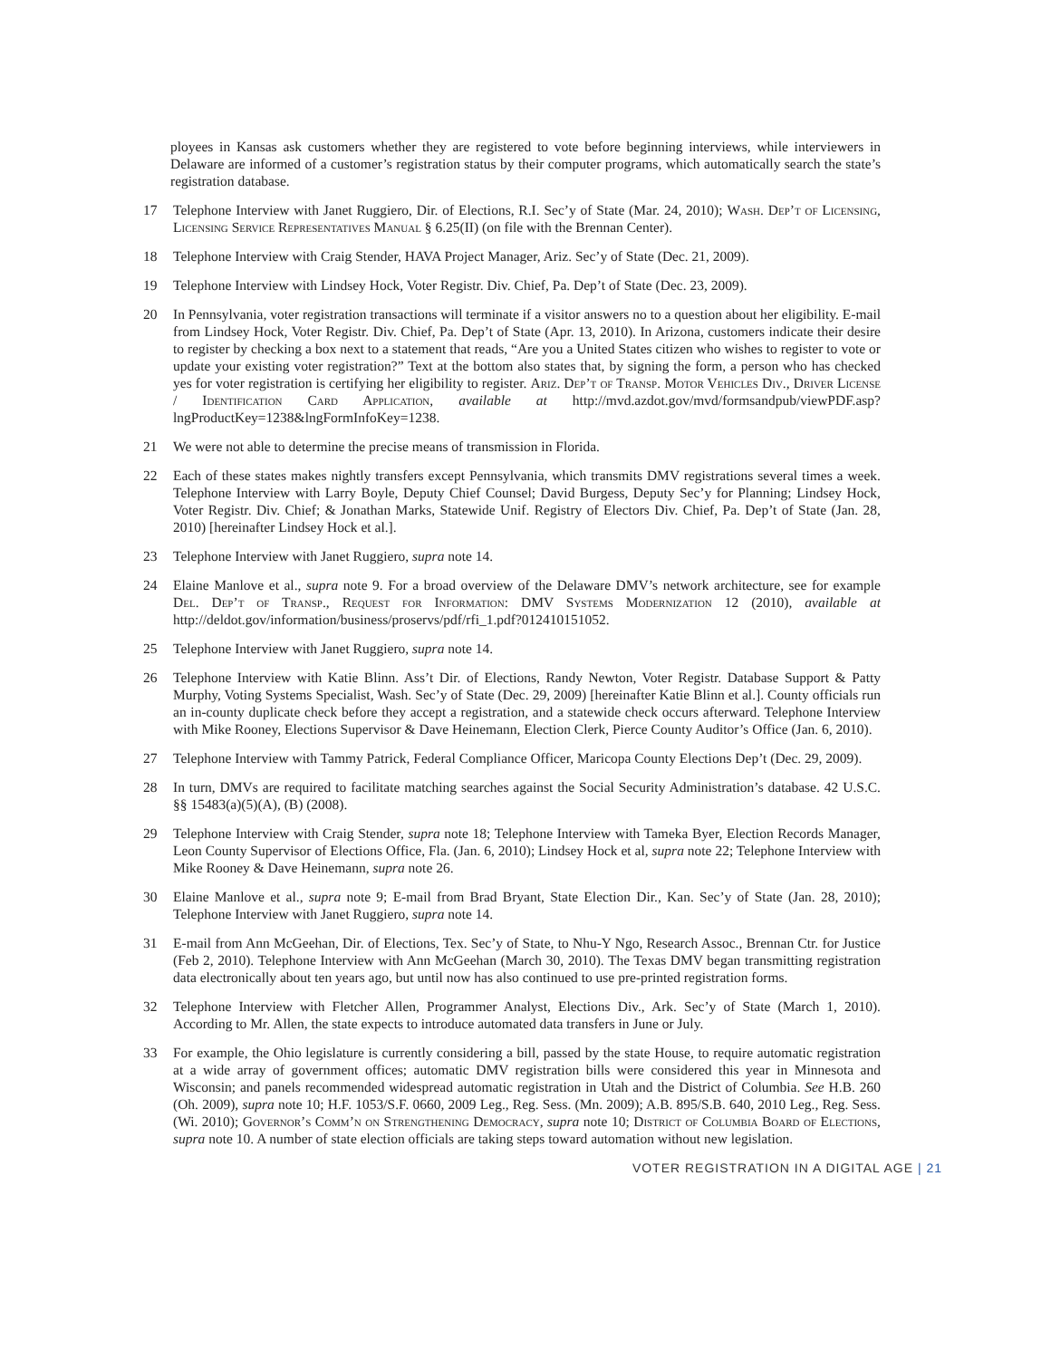ployees in Kansas ask customers whether they are registered to vote before beginning interviews, while interviewers in Delaware are informed of a customer’s registration status by their computer programs, which automatically search the state’s registration database.
17 Telephone Interview with Janet Ruggiero, Dir. of Elections, R.I. Sec’y of State (Mar. 24, 2010); Wash. Dep’t of Licensing, Licensing Service Representatives Manual § 6.25(II) (on file with the Brennan Center).
18 Telephone Interview with Craig Stender, HAVA Project Manager, Ariz. Sec’y of State (Dec. 21, 2009).
19 Telephone Interview with Lindsey Hock, Voter Registr. Div. Chief, Pa. Dep’t of State (Dec. 23, 2009).
20 In Pennsylvania, voter registration transactions will terminate if a visitor answers no to a question about her eligibility. E-mail from Lindsey Hock, Voter Registr. Div. Chief, Pa. Dep’t of State (Apr. 13, 2010). In Arizona, customers indicate their desire to register by checking a box next to a statement that reads, “Are you a United States citizen who wishes to register to vote or update your existing voter registration?” Text at the bottom also states that, by signing the form, a person who has checked yes for voter registration is certifying her eligibility to register. Ariz. Dep’t of Transp. Motor Vehicles Div., Driver License / Identification Card Application, available at http://mvd.azdot.gov/mvd/formsandpub/viewPDF.asp?lngProductKey=1238&lngFormInfoKey=1238.
21 We were not able to determine the precise means of transmission in Florida.
22 Each of these states makes nightly transfers except Pennsylvania, which transmits DMV registrations several times a week. Telephone Interview with Larry Boyle, Deputy Chief Counsel; David Burgess, Deputy Sec’y for Planning; Lindsey Hock, Voter Registr. Div. Chief; & Jonathan Marks, Statewide Unif. Registry of Electors Div. Chief, Pa. Dep’t of State (Jan. 28, 2010) [hereinafter Lindsey Hock et al.].
23 Telephone Interview with Janet Ruggiero, supra note 14.
24 Elaine Manlove et al., supra note 9. For a broad overview of the Delaware DMV’s network architecture, see for example Del. Dep’t of Transp., Request for Information: DMV Systems Modernization 12 (2010), available at http://deldot.gov/information/business/proservs/pdf/rfi_1.pdf?012410151052.
25 Telephone Interview with Janet Ruggiero, supra note 14.
26 Telephone Interview with Katie Blinn. Ass’t Dir. of Elections, Randy Newton, Voter Registr. Database Support & Patty Murphy, Voting Systems Specialist, Wash. Sec’y of State (Dec. 29, 2009) [hereinafter Katie Blinn et al.]. County officials run an in-county duplicate check before they accept a registration, and a statewide check occurs afterward. Telephone Interview with Mike Rooney, Elections Supervisor & Dave Heinemann, Election Clerk, Pierce County Auditor’s Office (Jan. 6, 2010).
27 Telephone Interview with Tammy Patrick, Federal Compliance Officer, Maricopa County Elections Dep’t (Dec. 29, 2009).
28 In turn, DMVs are required to facilitate matching searches against the Social Security Administration’s database. 42 U.S.C. §§ 15483(a)(5)(A), (B) (2008).
29 Telephone Interview with Craig Stender, supra note 18; Telephone Interview with Tameka Byer, Election Records Manager, Leon County Supervisor of Elections Office, Fla. (Jan. 6, 2010); Lindsey Hock et al, supra note 22; Telephone Interview with Mike Rooney & Dave Heinemann, supra note 26.
30 Elaine Manlove et al., supra note 9; E-mail from Brad Bryant, State Election Dir., Kan. Sec’y of State (Jan. 28, 2010); Telephone Interview with Janet Ruggiero, supra note 14.
31 E-mail from Ann McGeehan, Dir. of Elections, Tex. Sec’y of State, to Nhu-Y Ngo, Research Assoc., Brennan Ctr. for Justice (Feb 2, 2010). Telephone Interview with Ann McGeehan (March 30, 2010). The Texas DMV began transmitting registration data electronically about ten years ago, but until now has also continued to use pre-printed registration forms.
32 Telephone Interview with Fletcher Allen, Programmer Analyst, Elections Div., Ark. Sec’y of State (March 1, 2010). According to Mr. Allen, the state expects to introduce automated data transfers in June or July.
33 For example, the Ohio legislature is currently considering a bill, passed by the state House, to require automatic registration at a wide array of government offices; automatic DMV registration bills were considered this year in Minnesota and Wisconsin; and panels recommended widespread automatic registration in Utah and the District of Columbia. See H.B. 260 (Oh. 2009), supra note 10; H.F. 1053/S.F. 0660, 2009 Leg., Reg. Sess. (Mn. 2009); A.B. 895/S.B. 640, 2010 Leg., Reg. Sess. (Wi. 2010); Governor’s Comm’n on Strengthening Democracy, supra note 10; District of Columbia Board of Elections, supra note 10. A number of state election officials are taking steps toward automation without new legislation.
VOTER REGISTRATION IN A DIGITAL AGE | 21